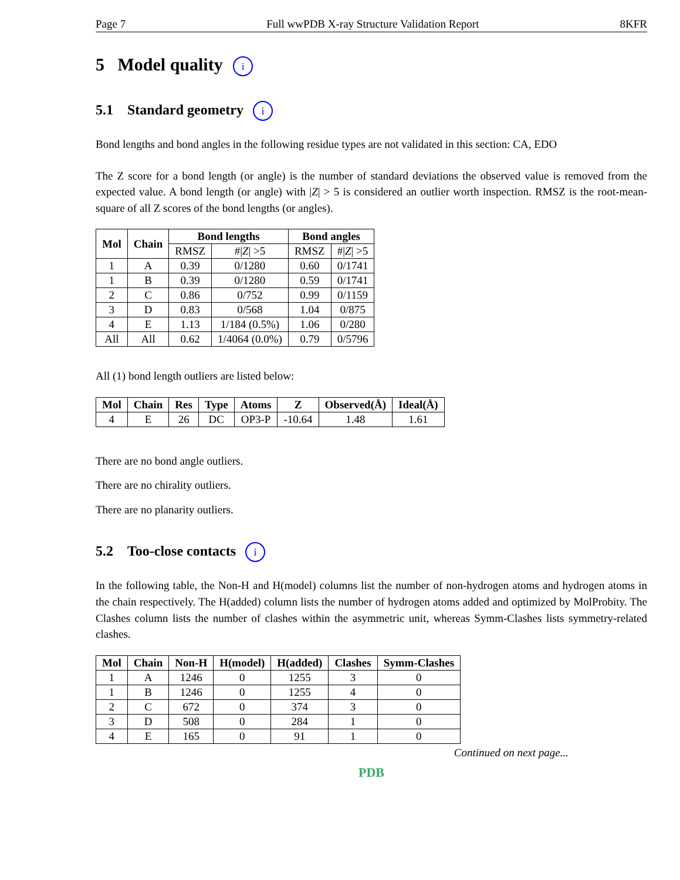Page 7 Full wwPDB X-ray Structure Validation Report 8KFR
5 Model quality i
5.1 Standard geometry i
Bond lengths and bond angles in the following residue types are not validated in this section: CA, EDO
The Z score for a bond length (or angle) is the number of standard deviations the observed value is removed from the expected value. A bond length (or angle) with |Z| > 5 is considered an outlier worth inspection. RMSZ is the root-mean-square of all Z scores of the bond lengths (or angles).
| Mol | Chain | Bond lengths | | Bond angles | |
| --- | --- | --- | --- | --- | --- |
| | | RMSZ | #/ Z / >5 | RMSZ | #/ Z / >5 |
| 1 | A | 0.39 | 0/1280 | 0.60 | 0/1741 |
| 1 | B | 0.39 | 0/1280 | 0.59 | 0/1741 |
| 2 | C | 0.86 | 0/752 | 0.99 | 0/1159 |
| 3 | D | 0.83 | 0/568 | 1.04 | 0/875 |
| 4 | E | 1.13 | 1/184 (0.5%) | 1.06 | 0/280 |
| All | All | 0.62 | 1/4064 (0.0%) | 0.79 | 0/5796 |
All (1) bond length outliers are listed below:
| Mol | Chain | Res | Type | Atoms | Z | Observed(Å) | Ideal(Å) |
| --- | --- | --- | --- | --- | --- | --- | --- |
| 4 | E | 26 | DC | OP3-P | -10.64 | 1.48 | 1.61 |
There are no bond angle outliers.
There are no chirality outliers.
There are no planarity outliers.
5.2 Too-close contacts i
In the following table, the Non-H and H(model) columns list the number of non-hydrogen atoms and hydrogen atoms in the chain respectively. The H(added) column lists the number of hydrogen atoms added and optimized by MolProbity. The Clashes column lists the number of clashes within the asymmetric unit, whereas Symm-Clashes lists symmetry-related clashes.
| Mol | Chain | Non-H | H(model) | H(added) | Clashes | Symm-Clashes |
| --- | --- | --- | --- | --- | --- | --- |
| 1 | A | 1246 | 0 | 1255 | 3 | 0 |
| 1 | B | 1246 | 0 | 1255 | 4 | 0 |
| 2 | C | 672 | 0 | 374 | 3 | 0 |
| 3 | D | 508 | 0 | 284 | 1 | 0 |
| 4 | E | 165 | 0 | 91 | 1 | 0 |
Continued on next page...
PDB